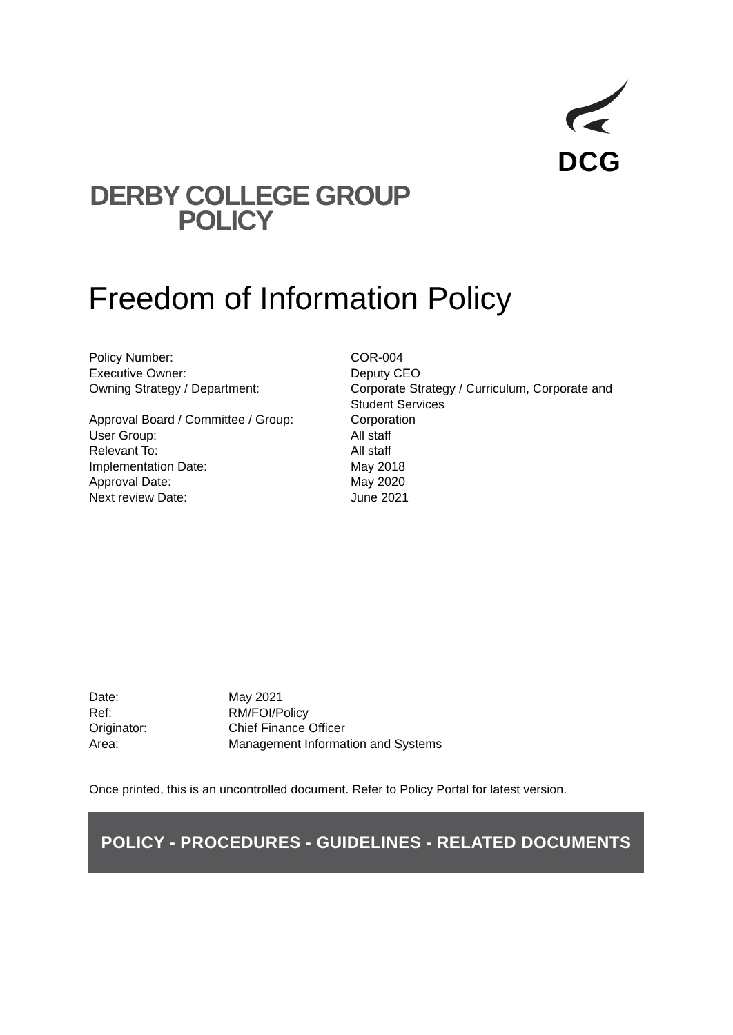DCG
DERBY COLLEGE GROUP
POLICY
Freedom of Information Policy
| Policy Number: | COR-004 |
| Executive Owner: | Deputy CEO |
| Owning Strategy / Department: | Corporate Strategy / Curriculum, Corporate and Student Services |
| Approval Board / Committee / Group: | Corporation |
| User Group: | All staff |
| Relevant To: | All staff |
| Implementation Date: | May 2018 |
| Approval Date: | May 2020 |
| Next review Date: | June 2021 |
| Date: | May 2021 |
| Ref: | RM/FOI/Policy |
| Originator: | Chief Finance Officer |
| Area: | Management Information and Systems |
Once printed, this is an uncontrolled document. Refer to Policy Portal for latest version.
POLICY - PROCEDURES - GUIDELINES - RELATED DOCUMENTS